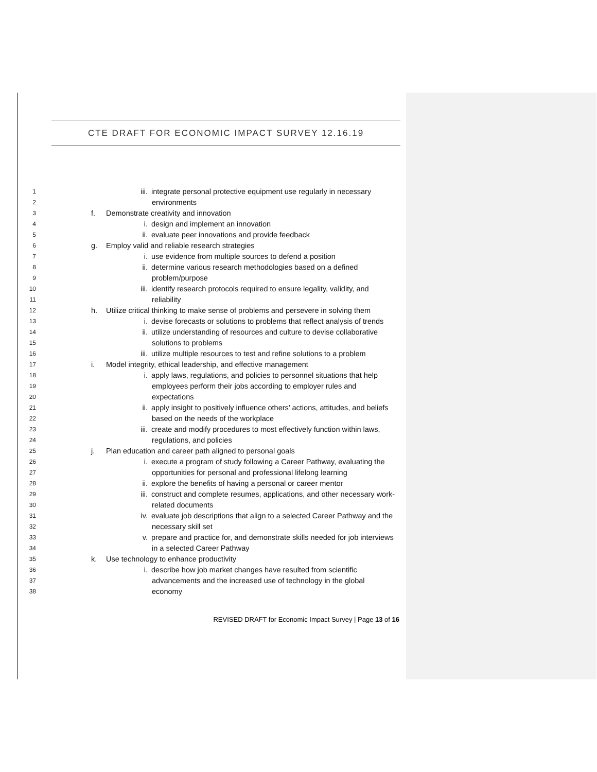CTE DRAFT FOR ECONOMIC IMPACT SURVEY 12.16.19
1 iii. integrate personal protective equipment use regularly in necessary
2 environments
3 f. Demonstrate creativity and innovation
4 i. design and implement an innovation
5 ii. evaluate peer innovations and provide feedback
6 g. Employ valid and reliable research strategies
7 i. use evidence from multiple sources to defend a position
8 ii. determine various research methodologies based on a defined
9 problem/purpose
10 iii. identify research protocols required to ensure legality, validity, and
11 reliability
12 h. Utilize critical thinking to make sense of problems and persevere in solving them
13 i. devise forecasts or solutions to problems that reflect analysis of trends
14 ii. utilize understanding of resources and culture to devise collaborative
15 solutions to problems
16 iii. utilize multiple resources to test and refine solutions to a problem
17 i. Model integrity, ethical leadership, and effective management
18 i. apply laws, regulations, and policies to personnel situations that help
19 employees perform their jobs according to employer rules and
20 expectations
21 ii. apply insight to positively influence others’ actions, attitudes, and beliefs
22 based on the needs of the workplace
23 iii. create and modify procedures to most effectively function within laws,
24 regulations, and policies
25 j. Plan education and career path aligned to personal goals
26 i. execute a program of study following a Career Pathway, evaluating the
27 opportunities for personal and professional lifelong learning
28 ii. explore the benefits of having a personal or career mentor
29 iii. construct and complete resumes, applications, and other necessary work-
30 related documents
31 iv. evaluate job descriptions that align to a selected Career Pathway and the
32 necessary skill set
33 v. prepare and practice for, and demonstrate skills needed for job interviews
34 in a selected Career Pathway
35 k. Use technology to enhance productivity
36 i. describe how job market changes have resulted from scientific
37 advancements and the increased use of technology in the global
38 economy
REVISED DRAFT for Economic Impact Survey | Page 13 of 16